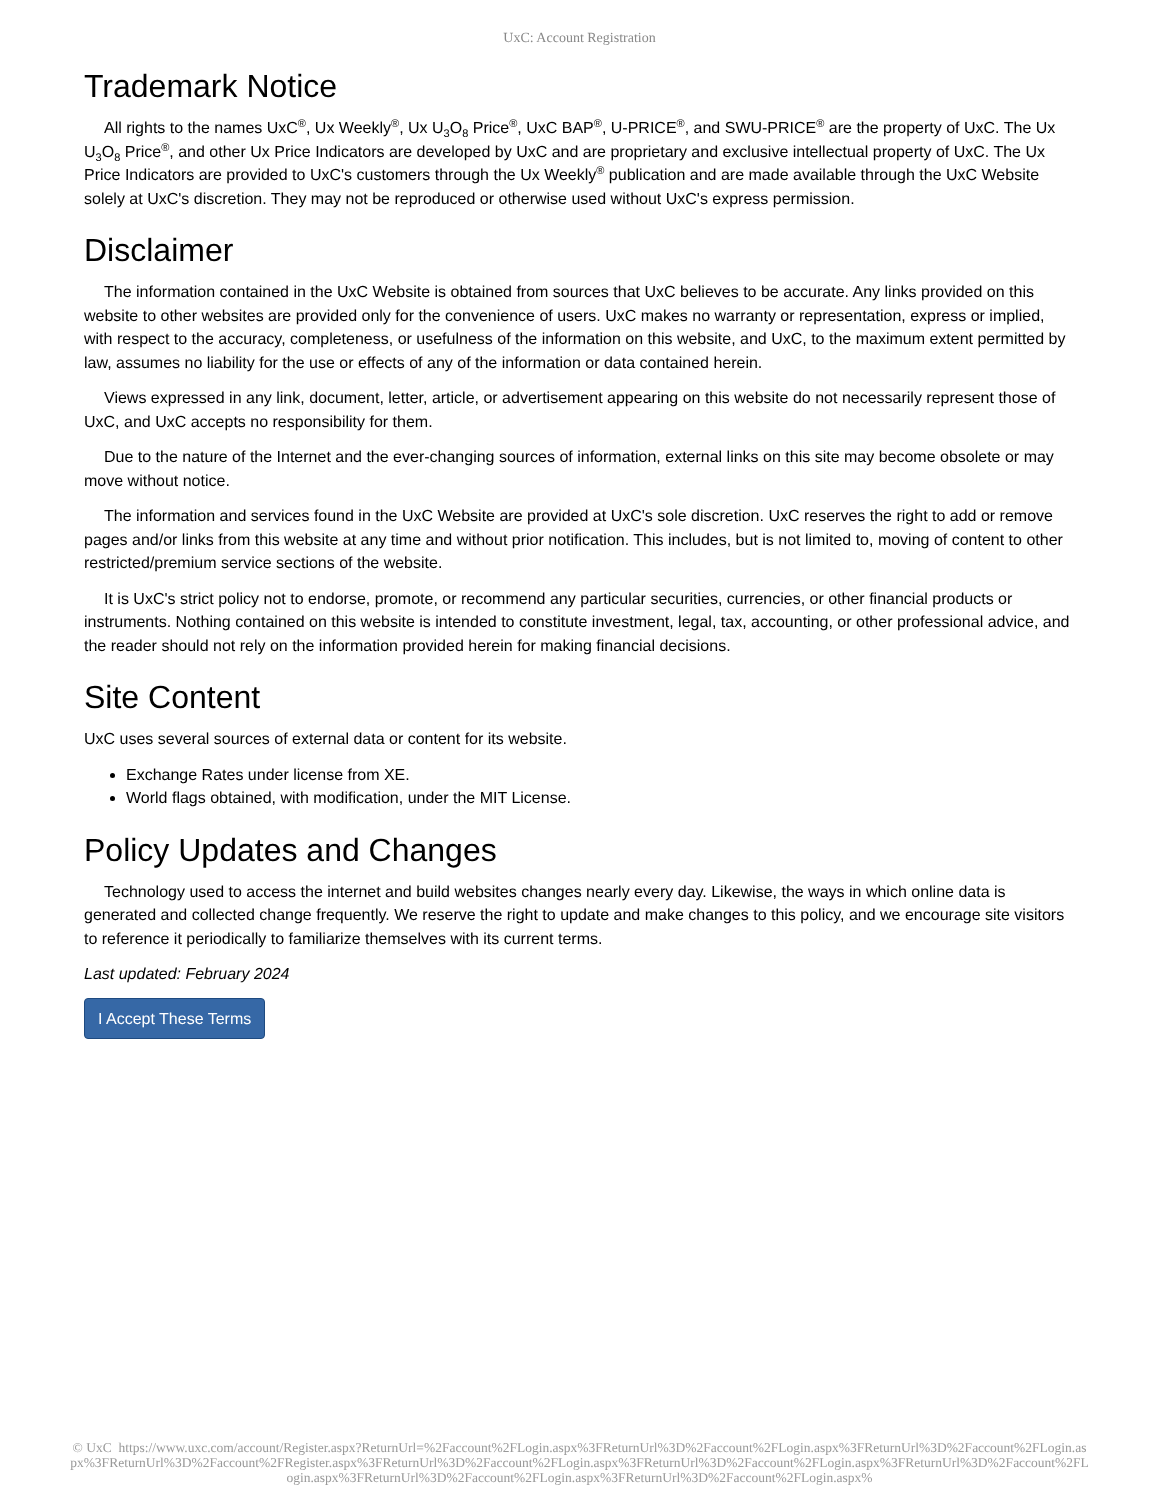UxC: Account Registration
Trademark Notice
All rights to the names UxC<sup>®</sup>, Ux Weekly<sup>®</sup>, Ux U<sub>3</sub>O<sub>8</sub> Price<sup>®</sup>, UxC BAP<sup>®</sup>, U-PRICE<sup>®</sup>, and SWU-PRICE<sup>®</sup> are the property of UxC. The Ux U<sub>3</sub>O<sub>8</sub> Price<sup>®</sup>, and other Ux Price Indicators are developed by UxC and are proprietary and exclusive intellectual property of UxC. The Ux Price Indicators are provided to UxC's customers through the Ux Weekly<sup>®</sup> publication and are made available through the UxC Website solely at UxC's discretion. They may not be reproduced or otherwise used without UxC's express permission.
Disclaimer
The information contained in the UxC Website is obtained from sources that UxC believes to be accurate. Any links provided on this website to other websites are provided only for the convenience of users. UxC makes no warranty or representation, express or implied, with respect to the accuracy, completeness, or usefulness of the information on this website, and UxC, to the maximum extent permitted by law, assumes no liability for the use or effects of any of the information or data contained herein.
Views expressed in any link, document, letter, article, or advertisement appearing on this website do not necessarily represent those of UxC, and UxC accepts no responsibility for them.
Due to the nature of the Internet and the ever-changing sources of information, external links on this site may become obsolete or may move without notice.
The information and services found in the UxC Website are provided at UxC's sole discretion. UxC reserves the right to add or remove pages and/or links from this website at any time and without prior notification. This includes, but is not limited to, moving of content to other restricted/premium service sections of the website.
It is UxC's strict policy not to endorse, promote, or recommend any particular securities, currencies, or other financial products or instruments. Nothing contained on this website is intended to constitute investment, legal, tax, accounting, or other professional advice, and the reader should not rely on the information provided herein for making financial decisions.
Site Content
UxC uses several sources of external data or content for its website.
Exchange Rates under license from XE.
World flags obtained, with modification, under the MIT License.
Policy Updates and Changes
Technology used to access the internet and build websites changes nearly every day. Likewise, the ways in which online data is generated and collected change frequently. We reserve the right to update and make changes to this policy, and we encourage site visitors to reference it periodically to familiarize themselves with its current terms.
Last updated: February 2024
I Accept These Terms
© UxC https://www.uxc.com/account/Register.aspx?ReturnUrl=%2Faccount%2FLogin.aspx%3FReturnUrl%3D%2Faccount%2FLogin.aspx%3FReturnUrl%3D%2Faccount%2FLogin.aspx%3FReturnUrl%3D%2Faccount%2FRegister.aspx%3FReturnUrl%3D%2Faccount%2FLogin.aspx%3FReturnUrl%3D%2Faccount%2FLogin.aspx%3FReturnUrl%3D%2Faccount%2FLogin.aspx%3FReturnUrl%3D%2Faccount%2FLogin.aspx%3FReturnUrl%3D%2Faccount%2FLogin.aspx%